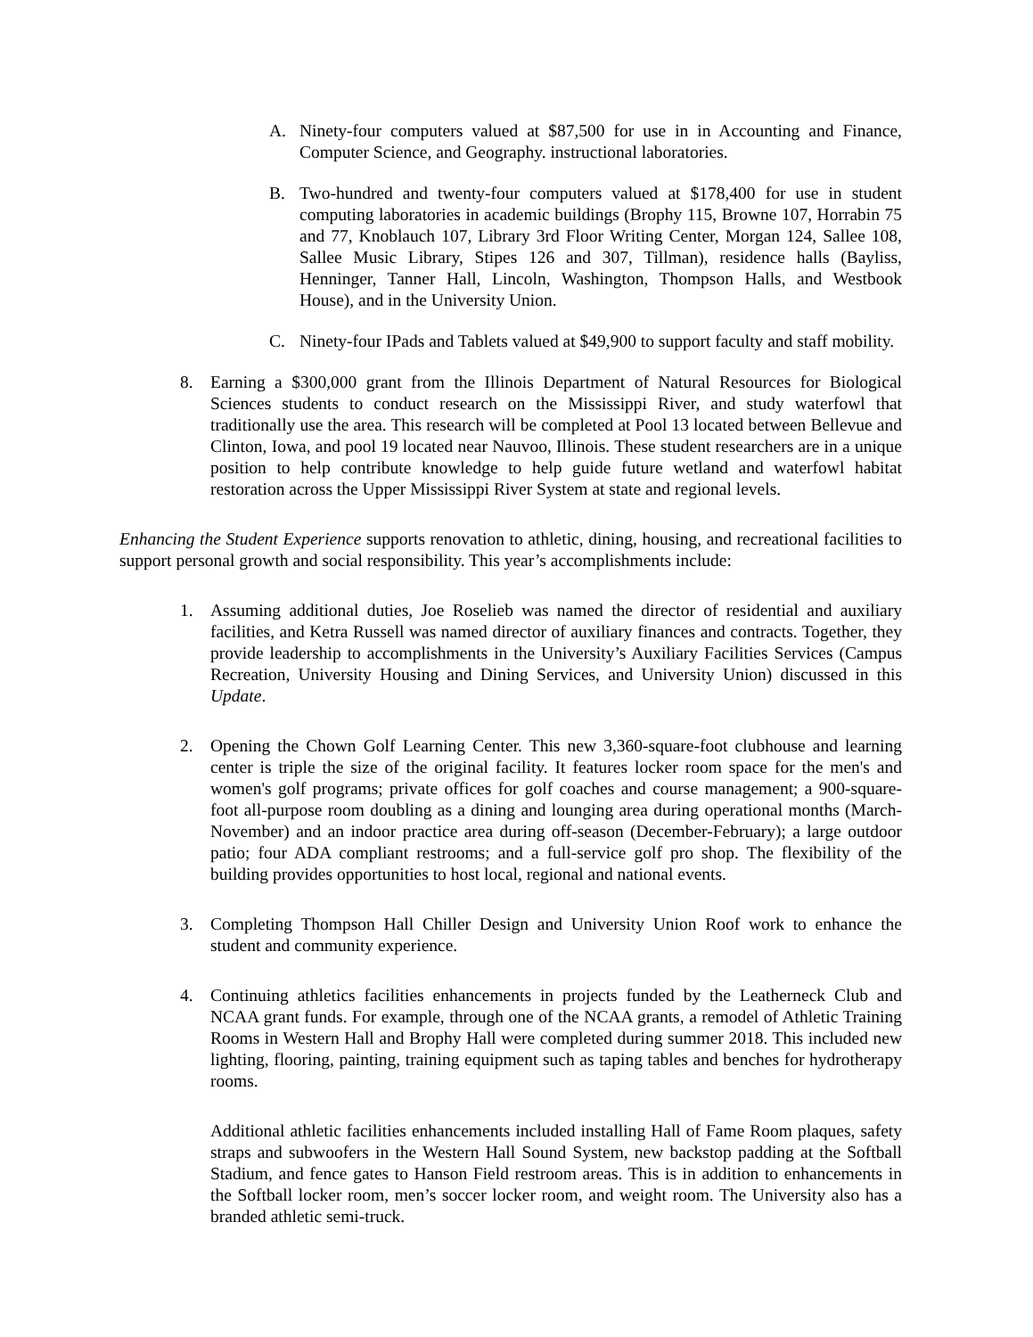A. Ninety-four computers valued at $87,500 for use in in Accounting and Finance, Computer Science, and Geography. instructional laboratories.
B. Two-hundred and twenty-four computers valued at $178,400 for use in student computing laboratories in academic buildings (Brophy 115, Browne 107, Horrabin 75 and 77, Knoblauch 107, Library 3rd Floor Writing Center, Morgan 124, Sallee 108, Sallee Music Library, Stipes 126 and 307, Tillman), residence halls (Bayliss, Henninger, Tanner Hall, Lincoln, Washington, Thompson Halls, and Westbook House), and in the University Union.
C. Ninety-four IPads and Tablets valued at $49,900 to support faculty and staff mobility.
8. Earning a $300,000 grant from the Illinois Department of Natural Resources for Biological Sciences students to conduct research on the Mississippi River, and study waterfowl that traditionally use the area. This research will be completed at Pool 13 located between Bellevue and Clinton, Iowa, and pool 19 located near Nauvoo, Illinois. These student researchers are in a unique position to help contribute knowledge to help guide future wetland and waterfowl habitat restoration across the Upper Mississippi River System at state and regional levels.
Enhancing the Student Experience supports renovation to athletic, dining, housing, and recreational facilities to support personal growth and social responsibility. This year’s accomplishments include:
1. Assuming additional duties, Joe Roselieb was named the director of residential and auxiliary facilities, and Ketra Russell was named director of auxiliary finances and contracts. Together, they provide leadership to accomplishments in the University’s Auxiliary Facilities Services (Campus Recreation, University Housing and Dining Services, and University Union) discussed in this Update.
2. Opening the Chown Golf Learning Center. This new 3,360-square-foot clubhouse and learning center is triple the size of the original facility. It features locker room space for the men's and women's golf programs; private offices for golf coaches and course management; a 900-square-foot all-purpose room doubling as a dining and lounging area during operational months (March-November) and an indoor practice area during off-season (December-February); a large outdoor patio; four ADA compliant restrooms; and a full-service golf pro shop. The flexibility of the building provides opportunities to host local, regional and national events.
3. Completing Thompson Hall Chiller Design and University Union Roof work to enhance the student and community experience.
4. Continuing athletics facilities enhancements in projects funded by the Leatherneck Club and NCAA grant funds. For example, through one of the NCAA grants, a remodel of Athletic Training Rooms in Western Hall and Brophy Hall were completed during summer 2018. This included new lighting, flooring, painting, training equipment such as taping tables and benches for hydrotherapy rooms.
Additional athletic facilities enhancements included installing Hall of Fame Room plaques, safety straps and subwoofers in the Western Hall Sound System, new backstop padding at the Softball Stadium, and fence gates to Hanson Field restroom areas. This is in addition to enhancements in the Softball locker room, men’s soccer locker room, and weight room. The University also has a branded athletic semi-truck.